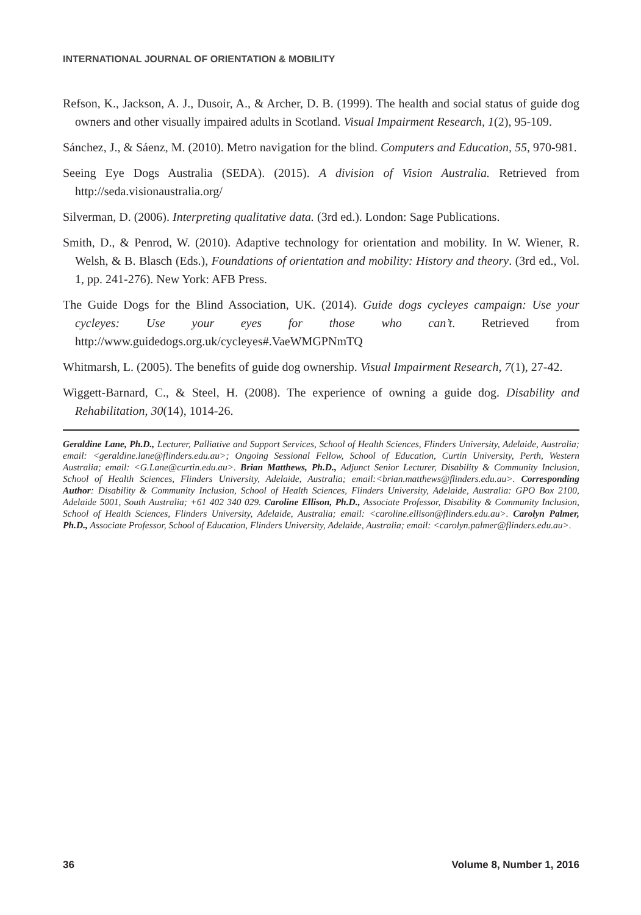INTERNATIONAL JOURNAL OF ORIENTATION & MOBILITY
Refson, K., Jackson, A. J., Dusoir, A., & Archer, D. B. (1999). The health and social status of guide dog owners and other visually impaired adults in Scotland. Visual Impairment Research, 1(2), 95-109.
Sánchez, J., & Sáenz, M. (2010). Metro navigation for the blind. Computers and Education, 55, 970-981.
Seeing Eye Dogs Australia (SEDA). (2015). A division of Vision Australia. Retrieved from http://seda.visionaustralia.org/
Silverman, D. (2006). Interpreting qualitative data. (3rd ed.). London: Sage Publications.
Smith, D., & Penrod, W. (2010). Adaptive technology for orientation and mobility. In W. Wiener, R. Welsh, & B. Blasch (Eds.), Foundations of orientation and mobility: History and theory. (3rd ed., Vol. 1, pp. 241-276). New York: AFB Press.
The Guide Dogs for the Blind Association, UK. (2014). Guide dogs cycleyes campaign: Use your cycleyes: Use your eyes for those who can’t. Retrieved from http://www.guidedogs.org.uk/cycleyes#.VaeWMGPNmTQ
Whitmarsh, L. (2005). The benefits of guide dog ownership. Visual Impairment Research, 7(1), 27-42.
Wiggett-Barnard, C., & Steel, H. (2008). The experience of owning a guide dog. Disability and Rehabilitation, 30(14), 1014-26.
Geraldine Lane, Ph.D., Lecturer, Palliative and Support Services, School of Health Sciences, Flinders University, Adelaide, Australia; email: <geraldine.lane@flinders.edu.au>; Ongoing Sessional Fellow, School of Education, Curtin University, Perth, Western Australia; email: <G.Lane@curtin.edu.au>. Brian Matthews, Ph.D., Adjunct Senior Lecturer, Disability & Community Inclusion, School of Health Sciences, Flinders University, Adelaide, Australia; email:<brian.matthews@flinders.edu.au>. Corresponding Author: Disability & Community Inclusion, School of Health Sciences, Flinders University, Adelaide, Australia: GPO Box 2100, Adelaide 5001, South Australia; +61 402 340 029. Caroline Ellison, Ph.D., Associate Professor, Disability & Community Inclusion, School of Health Sciences, Flinders University, Adelaide, Australia; email: <caroline.ellison@flinders.edu.au>. Carolyn Palmer, Ph.D., Associate Professor, School of Education, Flinders University, Adelaide, Australia; email: <carolyn.palmer@flinders.edu.au>.
36 Volume 8, Number 1, 2016